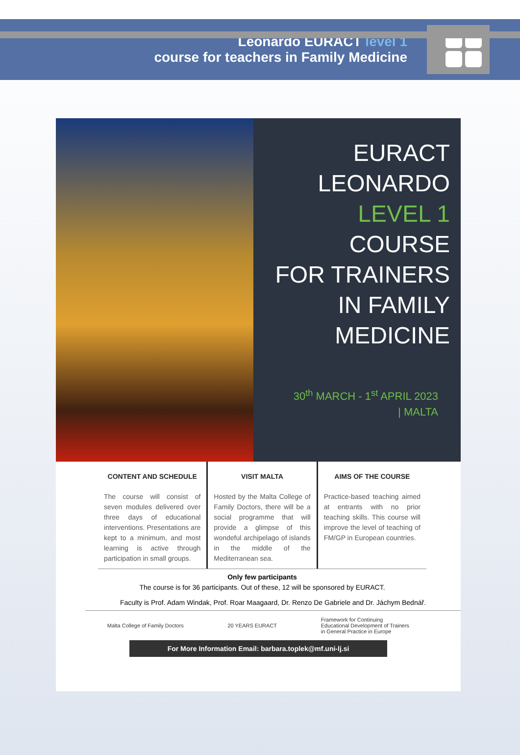Leonardo EURACT level 1
course for teachers in Family Medicine
EURACT
LEONARDO
LEVEL 1 COURSE
FOR TRAINERS
IN FAMILY
MEDICINE
30<sup>th</sup> MARCH - 1<sup>st</sup> APRIL 2023
| MALTA
CONTENT AND SCHEDULE
The course will consist of seven modules delivered over three days of educational interventions. Presentations are kept to a minimum, and most learning is active through participation in small groups.
VISIT MALTA
Hosted by the Malta College of Family Doctors, there will be a social programme that will provide a glimpse of this wondeful archipelago of islands in the middle of the Mediterranean sea.
AIMS OF THE COURSE
Practice-based teaching aimed at entrants with no prior teaching skills. This course will improve the level of teaching of FM/GP in European countries.
Only few participants
The course is for 36 participants. Out of these, 12 will be sponsored by EURACT.
Faculty is Prof. Adam Windak, Prof. Roar Maagaard, Dr. Renzo De Gabriele and Dr. Jáchym Bednář.
Malta College of Family Doctors
20 YEARS EURACT
Framework for Continuing
Educational Development of Trainers
in General Practice in Europe
For More Information Email: barbara.toplek@mf.uni-lj.si